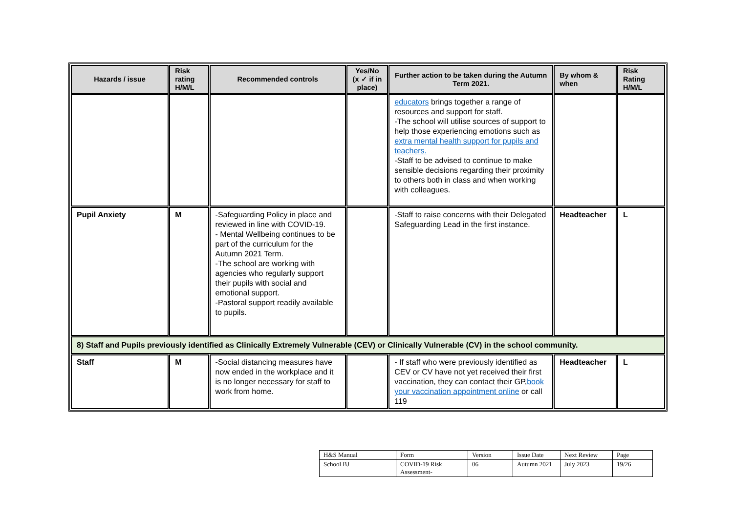| Hazards / issue | Risk rating H/M/L | Recommended controls | Yes/No (x ✓ if in place) | Further action to be taken during the Autumn Term 2021. | By whom & when | Risk Rating H/M/L |
| --- | --- | --- | --- | --- | --- | --- |
| | | | | educators brings together a range of resources and support for staff. -The school will utilise sources of support to help those experiencing emotions such as extra mental health support for pupils and teachers. -Staff to be advised to continue to make sensible decisions regarding their proximity to others both in class and when working with colleagues. | | |
| Pupil Anxiety | M | -Safeguarding Policy in place and reviewed in line with COVID-19. - Mental Wellbeing continues to be part of the curriculum for the Autumn 2021 Term. -The school are working with agencies who regularly support their pupils with social and emotional support. -Pastoral support readily available to pupils. | | -Staff to raise concerns with their Delegated Safeguarding Lead in the first instance. | Headteacher | L |
| 8) Staff and Pupils previously identified as Clinically Extremely Vulnerable (CEV) or Clinically Vulnerable (CV) in the school community. | | | | | | |
| Staff | M | -Social distancing measures have now ended in the workplace and it is no longer necessary for staff to work from home. | | - If staff who were previously identified as CEV or CV have not yet received their first vaccination, they can contact their GP, book your vaccination appointment online or call 119 | Headteacher | L |
| H&S Manual | Form | Version | Issue Date | Next Review | Page |
| School BJ | COVID-19 Risk Assessment- | 06 | Autumn 2021 | July 2023 | 19/26 |